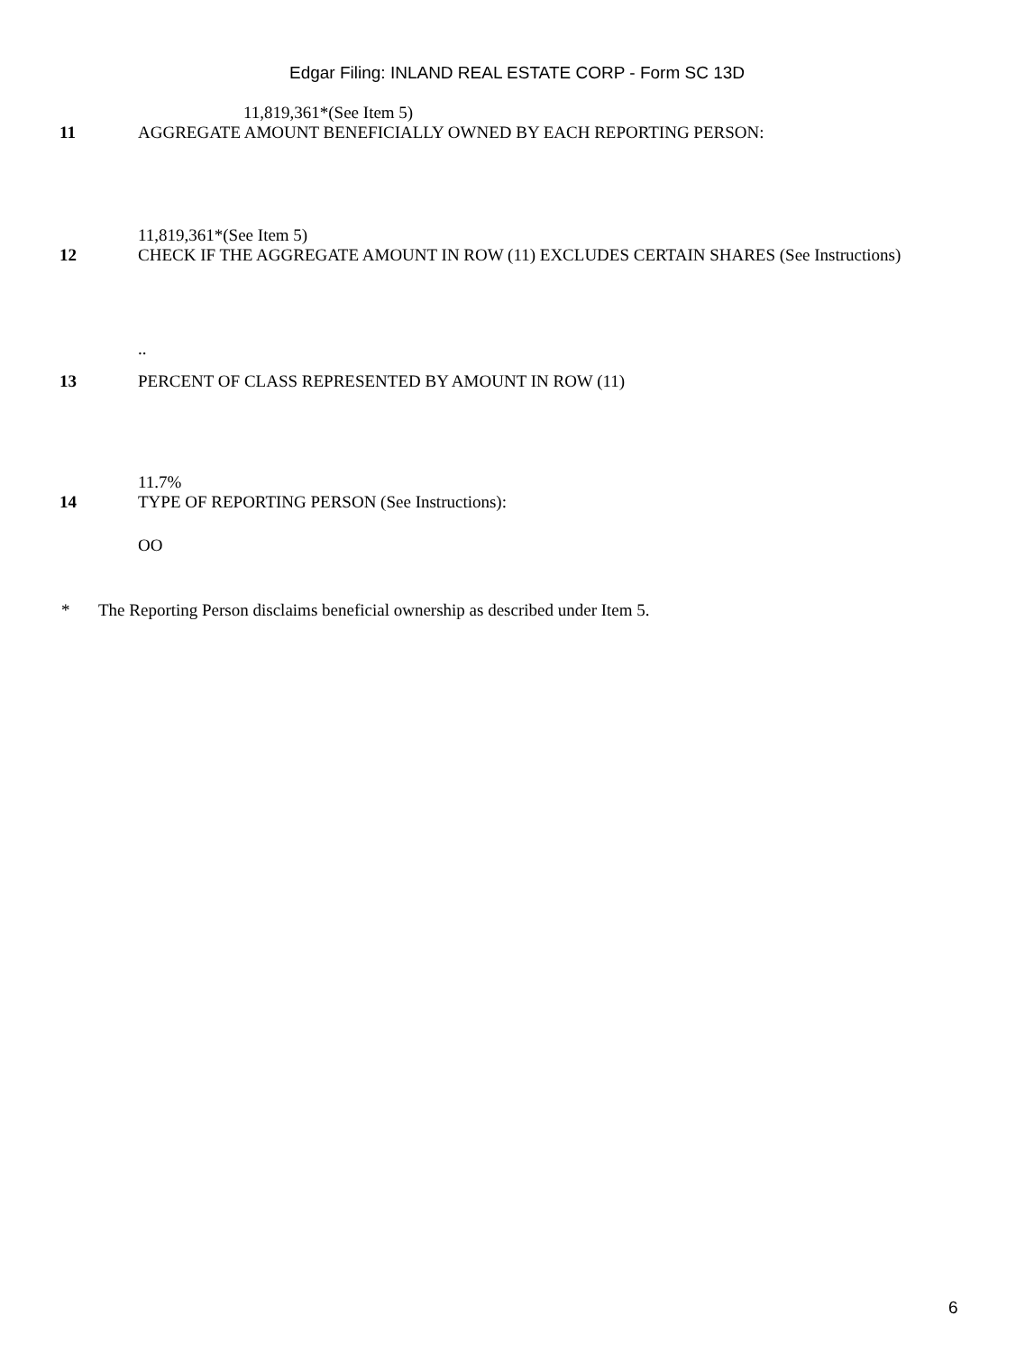Edgar Filing: INLAND REAL ESTATE CORP - Form SC 13D
11,819,361*(See Item 5)
11 AGGREGATE AMOUNT BENEFICIALLY OWNED BY EACH REPORTING PERSON:
11,819,361*(See Item 5)
12 CHECK IF THE AGGREGATE AMOUNT IN ROW (11) EXCLUDES CERTAIN SHARES (See Instructions)
..
13 PERCENT OF CLASS REPRESENTED BY AMOUNT IN ROW (11)
11.7%
14 TYPE OF REPORTING PERSON (See Instructions):
OO
* The Reporting Person disclaims beneficial ownership as described under Item 5.
6